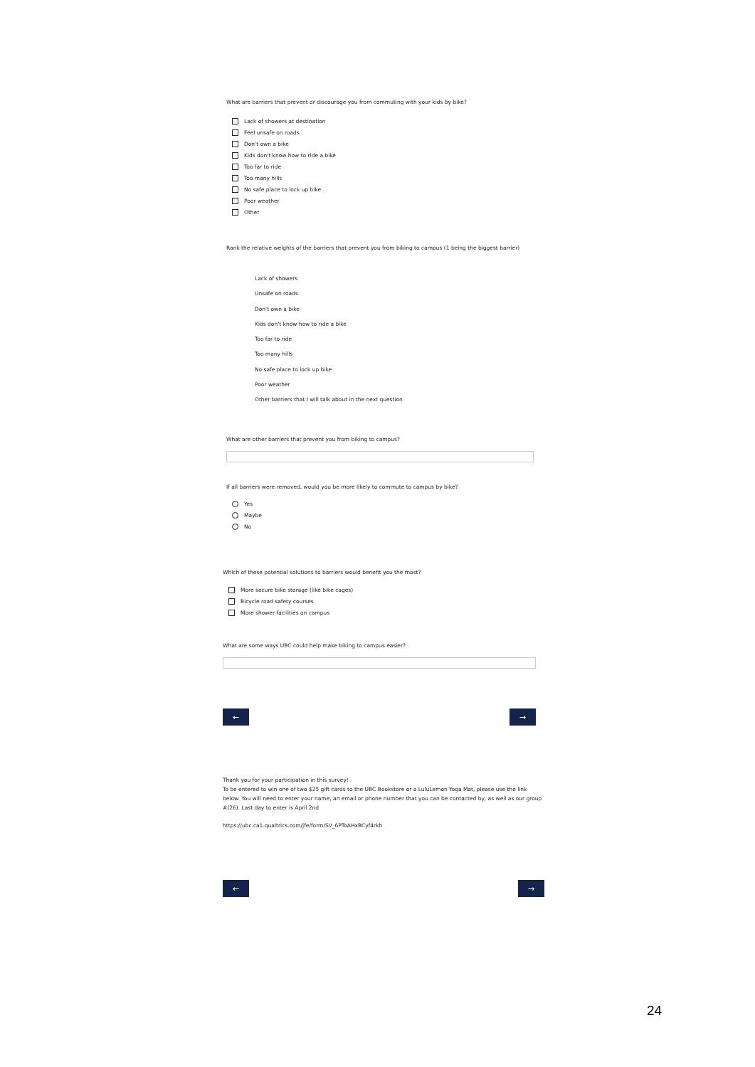What are barriers that prevent or discourage you from commuting with your kids by bike?
Lack of showers at destination
Feel unsafe on roads
Don't own a bike
Kids don't know how to ride a bike
Too far to ride
Too many hills
No safe place to lock up bike
Poor weather
Other
Rank the relative weights of the barriers that prevent you from biking to campus (1 being the biggest barrier)
Lack of showers
Unsafe on roads
Don't own a bike
Kids don't know how to ride a bike
Too far to ride
Too many hills
No safe place to lock up bike
Poor weather
Other barriers that I will talk about in the next question
What are other barriers that prevent you from biking to campus?
If all barriers were removed, would you be more likely to commute to campus by bike?
Yes
Maybe
No
Which of these potential solutions to barriers would benefit you the most?
More secure bike storage (like bike cages)
Bicycle road safety courses
More shower facilities on campus
What are some ways UBC could help make biking to campus easier?
← →
Thank you for your participation in this survey!
To be entered to win one of two $25 gift cards to the UBC Bookstore or a LuluLemon Yoga Mat, please use the link below. You will need to enter your name, an email or phone number that you can be contacted by, as well as our group #(26). Last day to enter is April 2nd
https://ubc.ca1.qualtrics.com/jfe/form/SV_6PToAHxBCyf4rkh
← →
24